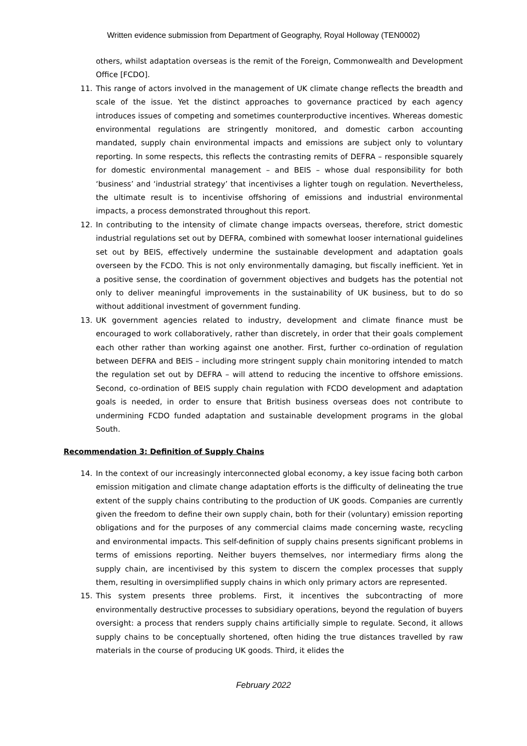Written evidence submission from Department of Geography, Royal Holloway (TEN0002)
others, whilst adaptation overseas is the remit of the Foreign, Commonwealth and Development Office [FCDO].
11. This range of actors involved in the management of UK climate change reflects the breadth and scale of the issue. Yet the distinct approaches to governance practiced by each agency introduces issues of competing and sometimes counterproductive incentives. Whereas domestic environmental regulations are stringently monitored, and domestic carbon accounting mandated, supply chain environmental impacts and emissions are subject only to voluntary reporting. In some respects, this reflects the contrasting remits of DEFRA – responsible squarely for domestic environmental management – and BEIS – whose dual responsibility for both ‘business’ and ‘industrial strategy’ that incentivises a lighter tough on regulation. Nevertheless, the ultimate result is to incentivise offshoring of emissions and industrial environmental impacts, a process demonstrated throughout this report.
12. In contributing to the intensity of climate change impacts overseas, therefore, strict domestic industrial regulations set out by DEFRA, combined with somewhat looser international guidelines set out by BEIS, effectively undermine the sustainable development and adaptation goals overseen by the FCDO. This is not only environmentally damaging, but fiscally inefficient. Yet in a positive sense, the coordination of government objectives and budgets has the potential not only to deliver meaningful improvements in the sustainability of UK business, but to do so without additional investment of government funding.
13. UK government agencies related to industry, development and climate finance must be encouraged to work collaboratively, rather than discretely, in order that their goals complement each other rather than working against one another. First, further co-ordination of regulation between DEFRA and BEIS – including more stringent supply chain monitoring intended to match the regulation set out by DEFRA – will attend to reducing the incentive to offshore emissions. Second, co-ordination of BEIS supply chain regulation with FCDO development and adaptation goals is needed, in order to ensure that British business overseas does not contribute to undermining FCDO funded adaptation and sustainable development programs in the global South.
Recommendation 3: Definition of Supply Chains
14. In the context of our increasingly interconnected global economy, a key issue facing both carbon emission mitigation and climate change adaptation efforts is the difficulty of delineating the true extent of the supply chains contributing to the production of UK goods. Companies are currently given the freedom to define their own supply chain, both for their (voluntary) emission reporting obligations and for the purposes of any commercial claims made concerning waste, recycling and environmental impacts. This self-definition of supply chains presents significant problems in terms of emissions reporting. Neither buyers themselves, nor intermediary firms along the supply chain, are incentivised by this system to discern the complex processes that supply them, resulting in oversimplified supply chains in which only primary actors are represented.
15. This system presents three problems. First, it incentives the subcontracting of more environmentally destructive processes to subsidiary operations, beyond the regulation of buyers oversight: a process that renders supply chains artificially simple to regulate. Second, it allows supply chains to be conceptually shortened, often hiding the true distances travelled by raw materials in the course of producing UK goods. Third, it elides the
February 2022